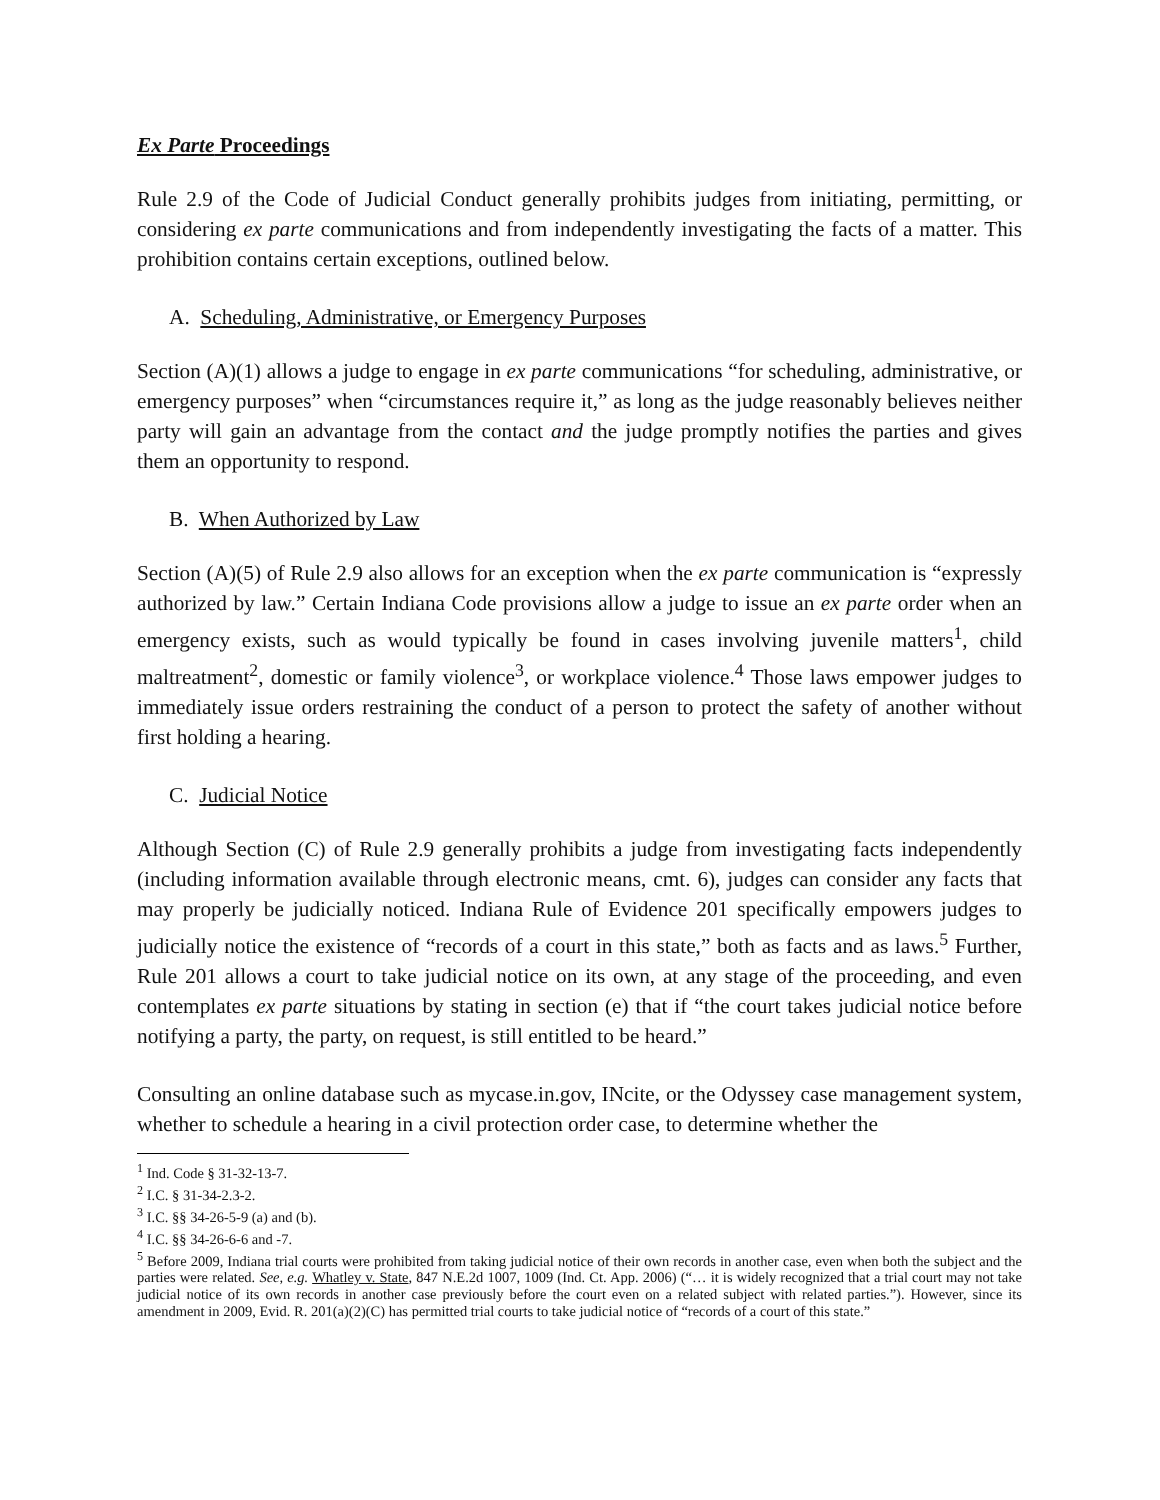Ex Parte Proceedings
Rule 2.9 of the Code of Judicial Conduct generally prohibits judges from initiating, permitting, or considering ex parte communications and from independently investigating the facts of a matter. This prohibition contains certain exceptions, outlined below.
A. Scheduling, Administrative, or Emergency Purposes
Section (A)(1) allows a judge to engage in ex parte communications “for scheduling, administrative, or emergency purposes” when “circumstances require it,” as long as the judge reasonably believes neither party will gain an advantage from the contact and the judge promptly notifies the parties and gives them an opportunity to respond.
B. When Authorized by Law
Section (A)(5) of Rule 2.9 also allows for an exception when the ex parte communication is “expressly authorized by law.” Certain Indiana Code provisions allow a judge to issue an ex parte order when an emergency exists, such as would typically be found in cases involving juvenile matters<sup>1</sup>, child maltreatment<sup>2</sup>, domestic or family violence<sup>3</sup>, or workplace violence.<sup>4</sup> Those laws empower judges to immediately issue orders restraining the conduct of a person to protect the safety of another without first holding a hearing.
C. Judicial Notice
Although Section (C) of Rule 2.9 generally prohibits a judge from investigating facts independently (including information available through electronic means, cmt. 6), judges can consider any facts that may properly be judicially noticed. Indiana Rule of Evidence 201 specifically empowers judges to judicially notice the existence of “records of a court in this state,” both as facts and as laws.<sup>5</sup> Further, Rule 201 allows a court to take judicial notice on its own, at any stage of the proceeding, and even contemplates ex parte situations by stating in section (e) that if “the court takes judicial notice before notifying a party, the party, on request, is still entitled to be heard.”
Consulting an online database such as mycase.in.gov, INcite, or the Odyssey case management system, whether to schedule a hearing in a civil protection order case, to determine whether the
<sup>1</sup> Ind. Code § 31-32-13-7.
<sup>2</sup> I.C. § 31-34-2.3-2.
<sup>3</sup> I.C. §§ 34-26-5-9 (a) and (b).
<sup>4</sup> I.C. §§ 34-26-6-6 and -7.
<sup>5</sup> Before 2009, Indiana trial courts were prohibited from taking judicial notice of their own records in another case, even when both the subject and the parties were related. See, e.g. Whatley v. State, 847 N.E.2d 1007, 1009 (Ind. Ct. App. 2006) (“… it is widely recognized that a trial court may not take judicial notice of its own records in another case previously before the court even on a related subject with related parties.”). However, since its amendment in 2009, Evid. R. 201(a)(2)(C) has permitted trial courts to take judicial notice of “records of a court of this state.”